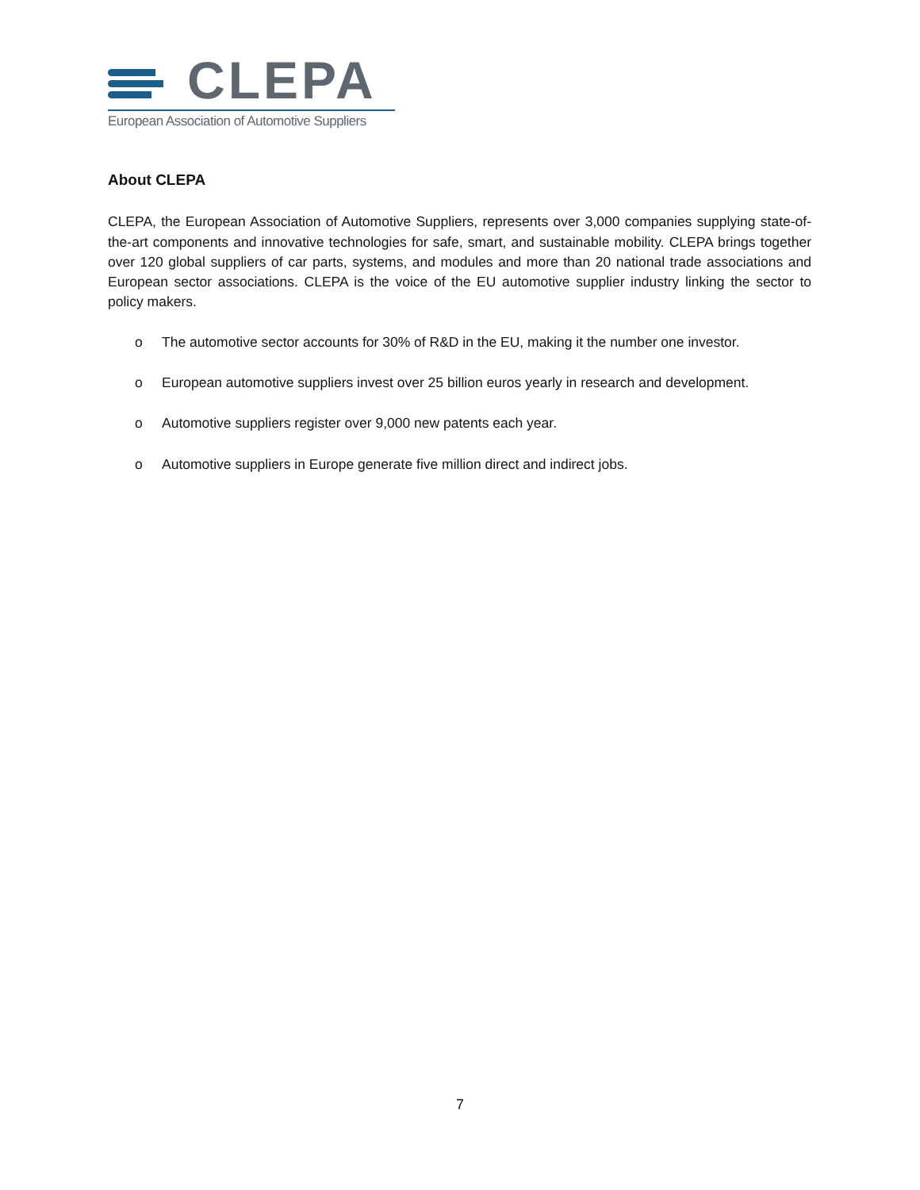CLEPA
European Association of Automotive Suppliers
About CLEPA
CLEPA, the European Association of Automotive Suppliers, represents over 3,000 companies supplying state-of-the-art components and innovative technologies for safe, smart, and sustainable mobility. CLEPA brings together over 120 global suppliers of car parts, systems, and modules and more than 20 national trade associations and European sector associations. CLEPA is the voice of the EU automotive supplier industry linking the sector to policy makers.
o The automotive sector accounts for 30% of R&D in the EU, making it the number one investor.
o European automotive suppliers invest over 25 billion euros yearly in research and development.
o Automotive suppliers register over 9,000 new patents each year.
o Automotive suppliers in Europe generate five million direct and indirect jobs.
7